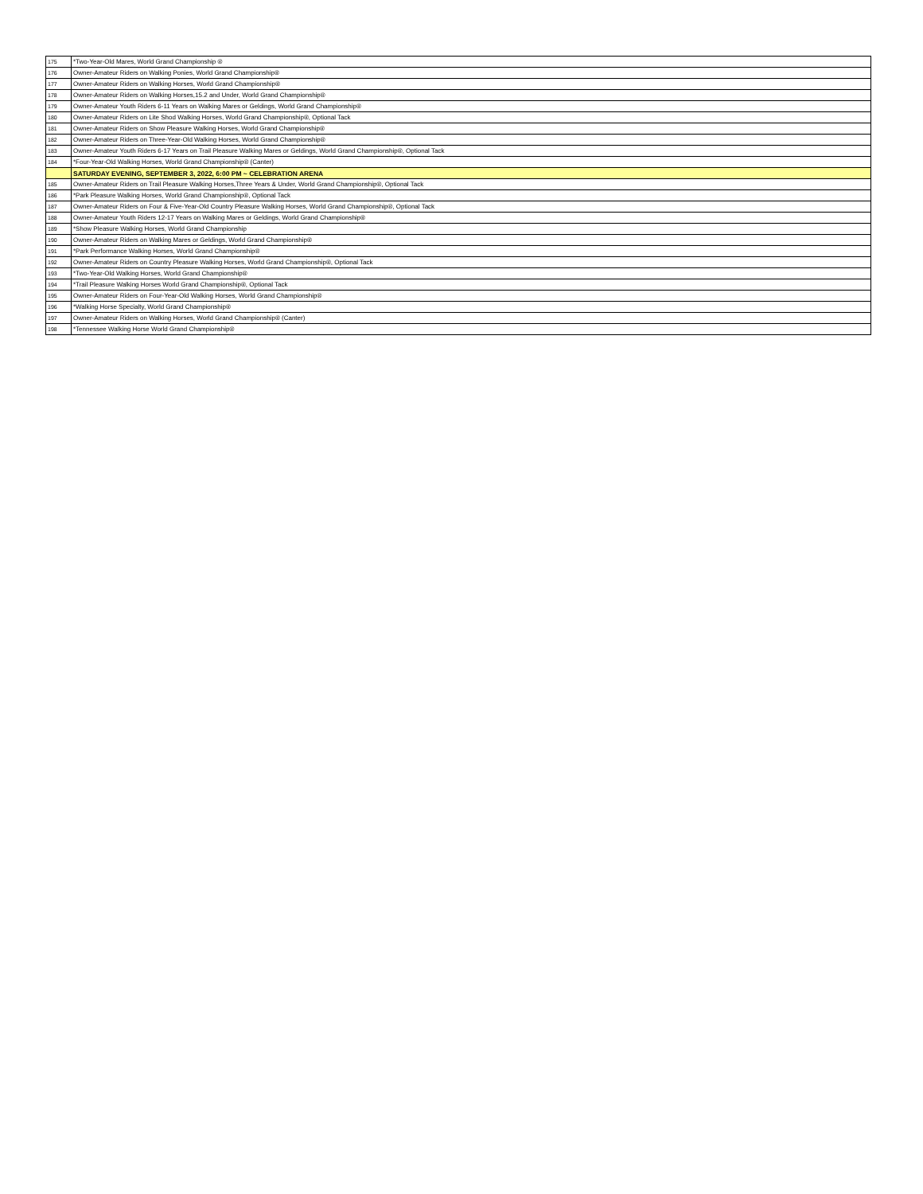| 175 | *Two-Year-Old Mares, World Grand Championship ® |
| 176 | Owner-Amateur Riders on Walking Ponies, World Grand Championship® |
| 177 | Owner-Amateur Riders on Walking Horses, World Grand Championship® |
| 178 | Owner-Amateur Riders on Walking Horses,15.2 and Under, World Grand Championship® |
| 179 | Owner-Amateur Youth Riders 6-11 Years on Walking Mares or Geldings, World Grand Championship® |
| 180 | Owner-Amateur Riders on Lite Shod Walking Horses, World Grand Championship®, Optional Tack |
| 181 | Owner-Amateur Riders on Show Pleasure Walking Horses, World Grand Championship® |
| 182 | Owner-Amateur Riders on Three-Year-Old Walking Horses, World Grand Championship® |
| 183 | Owner-Amateur Youth Riders 6-17 Years on Trail Pleasure Walking Mares or Geldings, World Grand Championship®, Optional Tack |
| 184 | *Four-Year-Old Walking Horses, World Grand Championship® (Canter) |
| | SATURDAY EVENING, SEPTEMBER 3, 2022, 6:00 PM ~ CELEBRATION ARENA |
| 185 | Owner-Amateur Riders on Trail Pleasure Walking Horses,Three Years & Under, World Grand Championship®, Optional Tack |
| 186 | *Park Pleasure Walking Horses, World Grand Championship®, Optional Tack |
| 187 | Owner-Amateur Riders on Four & Five-Year-Old Country Pleasure Walking Horses, World Grand Championship®, Optional Tack |
| 188 | Owner-Amateur Youth Riders 12-17 Years on Walking Mares or Geldings, World Grand Championship® |
| 189 | *Show Pleasure Walking Horses, World Grand Championship |
| 190 | Owner-Amateur Riders on Walking Mares or Geldings, World Grand Championship® |
| 191 | *Park Performance Walking Horses, World Grand Championship® |
| 192 | Owner-Amateur Riders on Country Pleasure Walking Horses, World Grand Championship®, Optional Tack |
| 193 | *Two-Year-Old Walking Horses, World Grand Championship® |
| 194 | *Trail Pleasure Walking Horses World Grand Championship®, Optional Tack |
| 195 | Owner-Amateur Riders on Four-Year-Old Walking Horses, World Grand Championship® |
| 196 | *Walking Horse Specialty, World Grand Championship® |
| 197 | Owner-Amateur Riders on Walking Horses, World Grand Championship® (Canter) |
| 198 | *Tennessee Walking Horse World Grand Championship® |